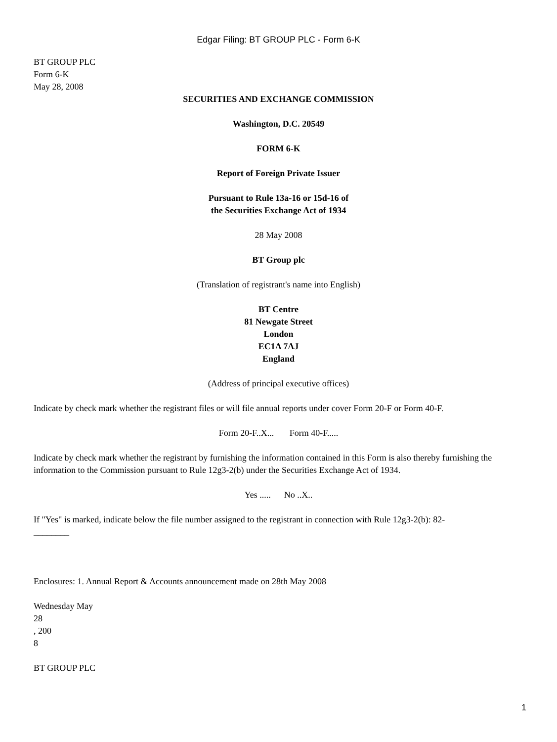Edgar Filing: BT GROUP PLC - Form 6-K
BT GROUP PLC
Form 6-K
May 28, 2008
SECURITIES AND EXCHANGE COMMISSION
Washington, D.C. 20549
FORM 6-K
Report of Foreign Private Issuer
Pursuant to Rule 13a-16 or 15d-16 of
the Securities Exchange Act of 1934
28 May 2008
BT Group plc
(Translation of registrant's name into English)
BT Centre
81 Newgate Street
London
EC1A 7AJ
England
(Address of principal executive offices)
Indicate by check mark whether the registrant files or will file annual reports under cover Form 20-F or Form 40-F.
Form 20-F..X... Form 40-F.....
Indicate by check mark whether the registrant by furnishing the information contained in this Form is also thereby furnishing the information to the Commission pursuant to Rule 12g3-2(b) under the Securities Exchange Act of 1934.
Yes ..... No ..X..
If "Yes" is marked, indicate below the file number assigned to the registrant in connection with Rule 12g3-2(b): 82-
________
Enclosures: 1. Annual Report & Accounts announcement made on 28th May 2008
Wednesday May
28
, 200
8
BT GROUP PLC
1